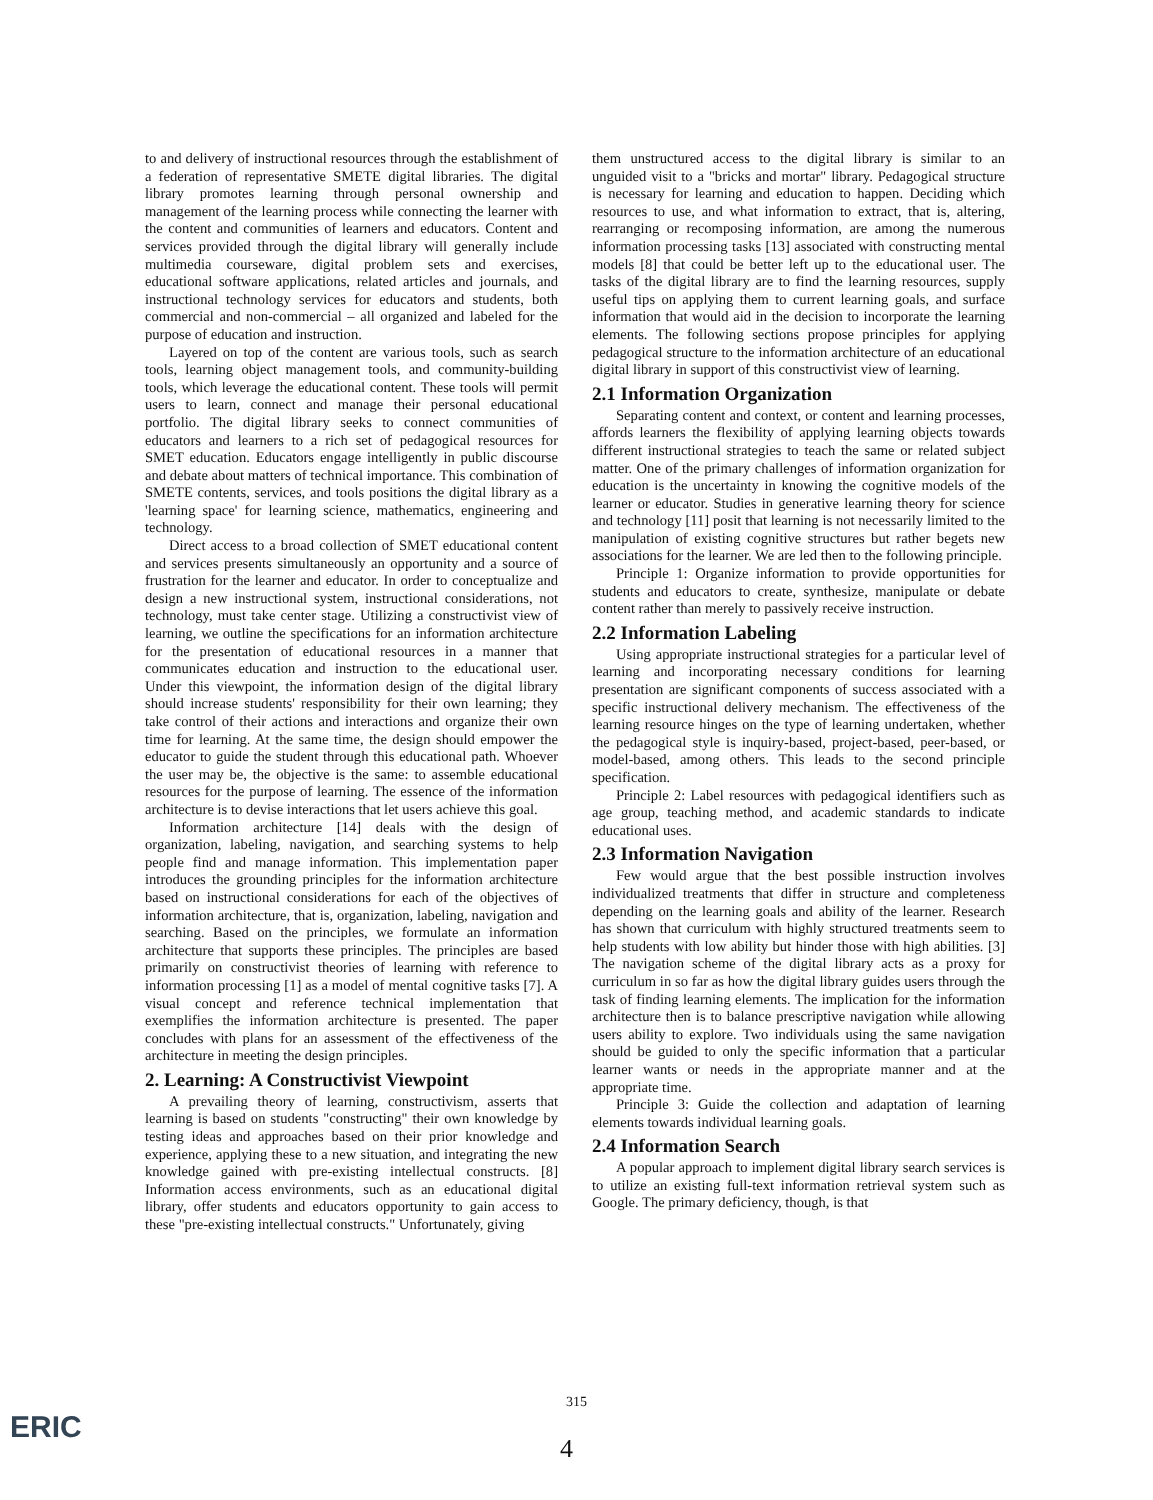to and delivery of instructional resources through the establishment of a federation of representative SMETE digital libraries. The digital library promotes learning through personal ownership and management of the learning process while connecting the learner with the content and communities of learners and educators. Content and services provided through the digital library will generally include multimedia courseware, digital problem sets and exercises, educational software applications, related articles and journals, and instructional technology services for educators and students, both commercial and non-commercial – all organized and labeled for the purpose of education and instruction.
Layered on top of the content are various tools, such as search tools, learning object management tools, and community-building tools, which leverage the educational content. These tools will permit users to learn, connect and manage their personal educational portfolio. The digital library seeks to connect communities of educators and learners to a rich set of pedagogical resources for SMET education. Educators engage intelligently in public discourse and debate about matters of technical importance. This combination of SMETE contents, services, and tools positions the digital library as a 'learning space' for learning science, mathematics, engineering and technology.
Direct access to a broad collection of SMET educational content and services presents simultaneously an opportunity and a source of frustration for the learner and educator. In order to conceptualize and design a new instructional system, instructional considerations, not technology, must take center stage. Utilizing a constructivist view of learning, we outline the specifications for an information architecture for the presentation of educational resources in a manner that communicates education and instruction to the educational user. Under this viewpoint, the information design of the digital library should increase students' responsibility for their own learning; they take control of their actions and interactions and organize their own time for learning. At the same time, the design should empower the educator to guide the student through this educational path. Whoever the user may be, the objective is the same: to assemble educational resources for the purpose of learning. The essence of the information architecture is to devise interactions that let users achieve this goal.
Information architecture [14] deals with the design of organization, labeling, navigation, and searching systems to help people find and manage information. This implementation paper introduces the grounding principles for the information architecture based on instructional considerations for each of the objectives of information architecture, that is, organization, labeling, navigation and searching. Based on the principles, we formulate an information architecture that supports these principles. The principles are based primarily on constructivist theories of learning with reference to information processing [1] as a model of mental cognitive tasks [7]. A visual concept and reference technical implementation that exemplifies the information architecture is presented. The paper concludes with plans for an assessment of the effectiveness of the architecture in meeting the design principles.
2. Learning: A Constructivist Viewpoint
A prevailing theory of learning, constructivism, asserts that learning is based on students "constructing" their own knowledge by testing ideas and approaches based on their prior knowledge and experience, applying these to a new situation, and integrating the new knowledge gained with pre-existing intellectual constructs. [8] Information access environments, such as an educational digital library, offer students and educators opportunity to gain access to these "pre-existing intellectual constructs." Unfortunately, giving
them unstructured access to the digital library is similar to an unguided visit to a "bricks and mortar" library. Pedagogical structure is necessary for learning and education to happen. Deciding which resources to use, and what information to extract, that is, altering, rearranging or recomposing information, are among the numerous information processing tasks [13] associated with constructing mental models [8] that could be better left up to the educational user. The tasks of the digital library are to find the learning resources, supply useful tips on applying them to current learning goals, and surface information that would aid in the decision to incorporate the learning elements. The following sections propose principles for applying pedagogical structure to the information architecture of an educational digital library in support of this constructivist view of learning.
2.1 Information Organization
Separating content and context, or content and learning processes, affords learners the flexibility of applying learning objects towards different instructional strategies to teach the same or related subject matter. One of the primary challenges of information organization for education is the uncertainty in knowing the cognitive models of the learner or educator. Studies in generative learning theory for science and technology [11] posit that learning is not necessarily limited to the manipulation of existing cognitive structures but rather begets new associations for the learner. We are led then to the following principle.
Principle 1: Organize information to provide opportunities for students and educators to create, synthesize, manipulate or debate content rather than merely to passively receive instruction.
2.2 Information Labeling
Using appropriate instructional strategies for a particular level of learning and incorporating necessary conditions for learning presentation are significant components of success associated with a specific instructional delivery mechanism. The effectiveness of the learning resource hinges on the type of learning undertaken, whether the pedagogical style is inquiry-based, project-based, peer-based, or model-based, among others. This leads to the second principle specification.
Principle 2: Label resources with pedagogical identifiers such as age group, teaching method, and academic standards to indicate educational uses.
2.3 Information Navigation
Few would argue that the best possible instruction involves individualized treatments that differ in structure and completeness depending on the learning goals and ability of the learner. Research has shown that curriculum with highly structured treatments seem to help students with low ability but hinder those with high abilities. [3] The navigation scheme of the digital library acts as a proxy for curriculum in so far as how the digital library guides users through the task of finding learning elements. The implication for the information architecture then is to balance prescriptive navigation while allowing users ability to explore. Two individuals using the same navigation should be guided to only the specific information that a particular learner wants or needs in the appropriate manner and at the appropriate time.
Principle 3: Guide the collection and adaptation of learning elements towards individual learning goals.
2.4 Information Search
A popular approach to implement digital library search services is to utilize an existing full-text information retrieval system such as Google. The primary deficiency, though, is that
315
ERIC
4